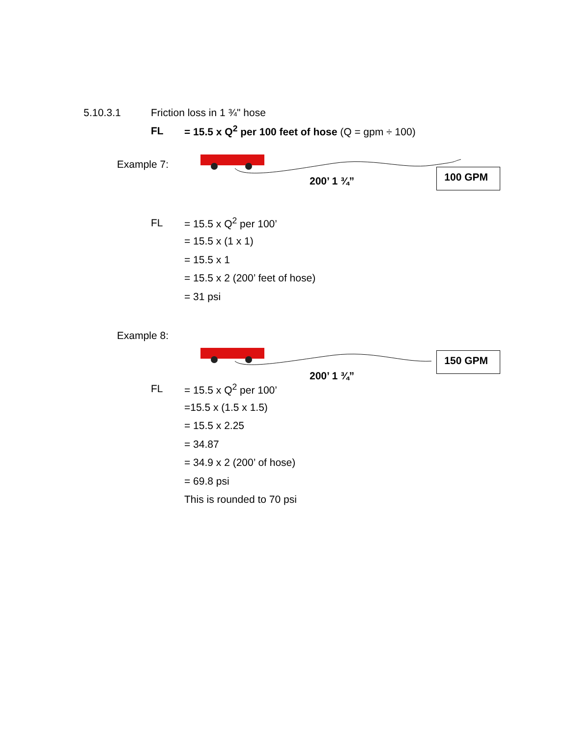5.10.3.1 Friction loss in 1 ¾" hose
FL = 15.5 x Q<sup>2</sup> per 100 feet of hose (Q = gpm ÷ 100)
Example 7:
100 GPM
200’ 1 ¾”
FL = 15.5 x Q<sup>2</sup> per 100’
= 15.5 x (1 x 1)
= 15.5 x 1
= 15.5 x 2 (200’ feet of hose)
= 31 psi
Example 8:
150 GPM
200’ 1 ¾”
FL = 15.5 x Q<sup>2</sup> per 100’
=15.5 x (1.5 x 1.5)
= 15.5 x 2.25
= 34.87
= 34.9 x 2 (200’ of hose)
= 69.8 psi
This is rounded to 70 psi